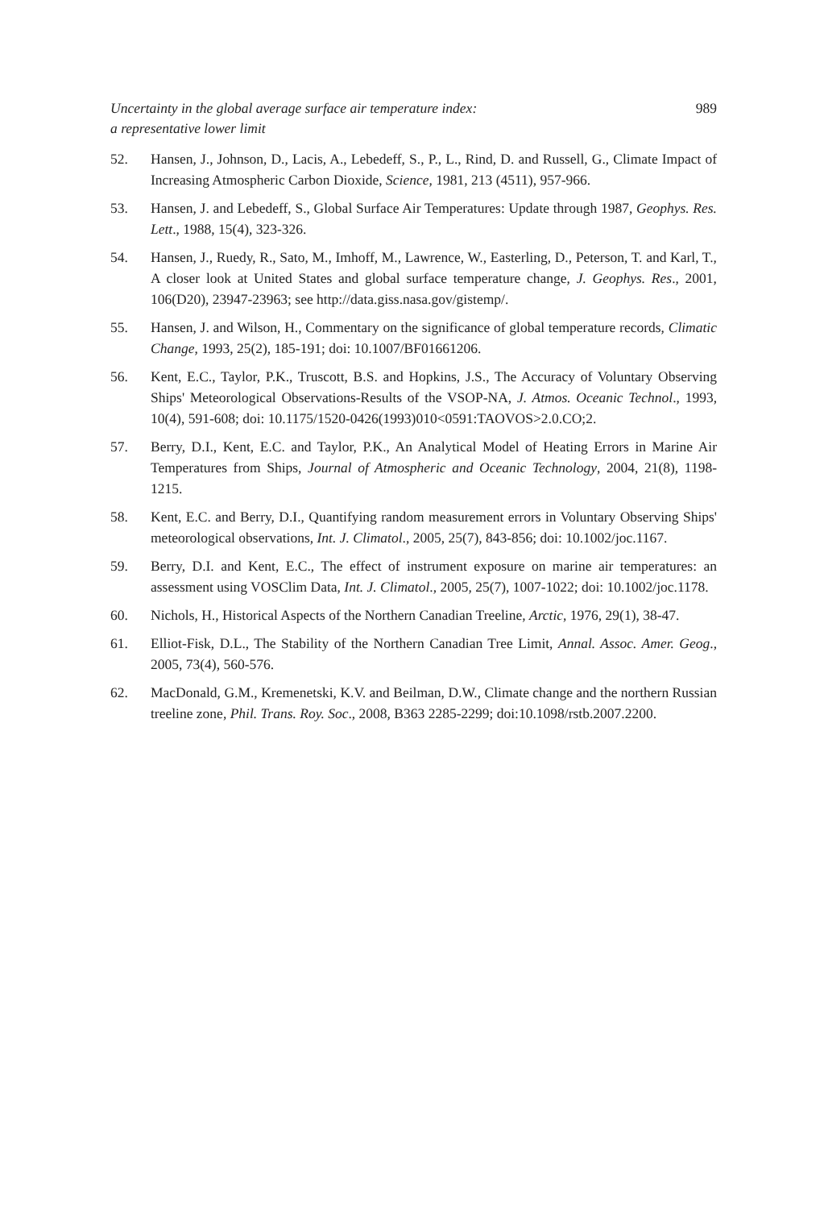Uncertainty in the global average surface air temperature index:
a representative lower limit
989
52. Hansen, J., Johnson, D., Lacis, A., Lebedeff, S., P., L., Rind, D. and Russell, G., Climate Impact of Increasing Atmospheric Carbon Dioxide, Science, 1981, 213 (4511), 957-966.
53. Hansen, J. and Lebedeff, S., Global Surface Air Temperatures: Update through 1987, Geophys. Res. Lett., 1988, 15(4), 323-326.
54. Hansen, J., Ruedy, R., Sato, M., Imhoff, M., Lawrence, W., Easterling, D., Peterson, T. and Karl, T., A closer look at United States and global surface temperature change, J. Geophys. Res., 2001, 106(D20), 23947-23963; see http://data.giss.nasa.gov/gistemp/.
55. Hansen, J. and Wilson, H., Commentary on the significance of global temperature records, Climatic Change, 1993, 25(2), 185-191; doi: 10.1007/BF01661206.
56. Kent, E.C., Taylor, P.K., Truscott, B.S. and Hopkins, J.S., The Accuracy of Voluntary Observing Ships' Meteorological Observations-Results of the VSOP-NA, J. Atmos. Oceanic Technol., 1993, 10(4), 591-608; doi: 10.1175/1520-0426(1993)010<0591:TAOVOS>2.0.CO;2.
57. Berry, D.I., Kent, E.C. and Taylor, P.K., An Analytical Model of Heating Errors in Marine Air Temperatures from Ships, Journal of Atmospheric and Oceanic Technology, 2004, 21(8), 1198-1215.
58. Kent, E.C. and Berry, D.I., Quantifying random measurement errors in Voluntary Observing Ships' meteorological observations, Int. J. Climatol., 2005, 25(7), 843-856; doi: 10.1002/joc.1167.
59. Berry, D.I. and Kent, E.C., The effect of instrument exposure on marine air temperatures: an assessment using VOSClim Data, Int. J. Climatol., 2005, 25(7), 1007-1022; doi: 10.1002/joc.1178.
60. Nichols, H., Historical Aspects of the Northern Canadian Treeline, Arctic, 1976, 29(1), 38-47.
61. Elliot-Fisk, D.L., The Stability of the Northern Canadian Tree Limit, Annal. Assoc. Amer. Geog., 2005, 73(4), 560-576.
62. MacDonald, G.M., Kremenetski, K.V. and Beilman, D.W., Climate change and the northern Russian treeline zone, Phil. Trans. Roy. Soc., 2008, B363 2285-2299; doi:10.1098/rstb.2007.2200.